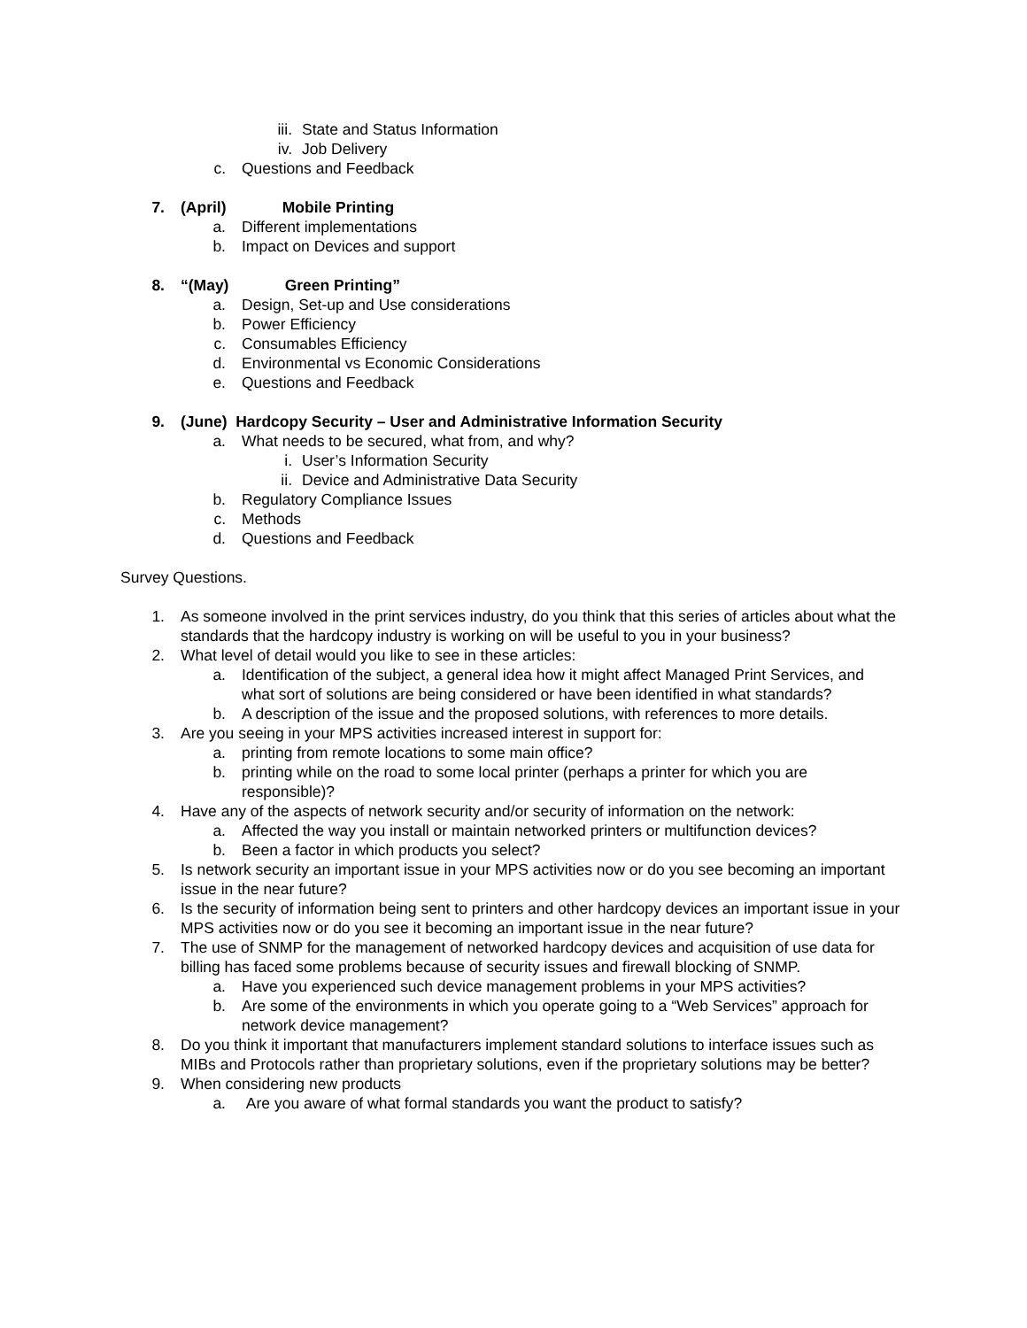iii. State and Status Information
iv. Job Delivery
c. Questions and Feedback
7. (April) Mobile Printing
a. Different implementations
b. Impact on Devices and support
8. “(May) Green Printing”
a. Design, Set-up and Use considerations
b. Power Efficiency
c. Consumables Efficiency
d. Environmental vs Economic Considerations
e. Questions and Feedback
9. (June) Hardcopy Security – User and Administrative Information Security
a. What needs to be secured, what from, and why?
i. User’s Information Security
ii. Device and Administrative Data Security
b. Regulatory Compliance Issues
c. Methods
d. Questions and Feedback
Survey Questions.
1. As someone involved in the print services industry, do you think that this series of articles about what the standards that the hardcopy industry is working on will be useful to you in your business?
2. What level of detail would you like to see in these articles:
a. Identification of the subject, a general idea how it might affect Managed Print Services, and what sort of solutions are being considered or have been identified in what standards?
b. A description of the issue and the proposed solutions, with references to more details.
3. Are you seeing in your MPS activities increased interest in support for:
a. printing from remote locations to some main office?
b. printing while on the road to some local printer (perhaps a printer for which you are responsible)?
4. Have any of the aspects of network security and/or security of information on the network:
a. Affected the way you install or maintain networked printers or multifunction devices?
b. Been a factor in which products you select?
5. Is network security an important issue in your MPS activities now or do you see becoming an important issue in the near future?
6. Is the security of information being sent to printers and other hardcopy devices an important issue in your MPS activities now or do you see it becoming an important issue in the near future?
7. The use of SNMP for the management of networked hardcopy devices and acquisition of use data for billing has faced some problems because of security issues and firewall blocking of SNMP.
a. Have you experienced such device management problems in your MPS activities?
b. Are some of the environments in which you operate going to a “Web Services” approach for network device management?
8. Do you think it important that manufacturers implement standard solutions to interface issues such as MIBs and Protocols rather than proprietary solutions, even if the proprietary solutions may be better?
9. When considering new products
a. Are you aware of what formal standards you want the product to satisfy?